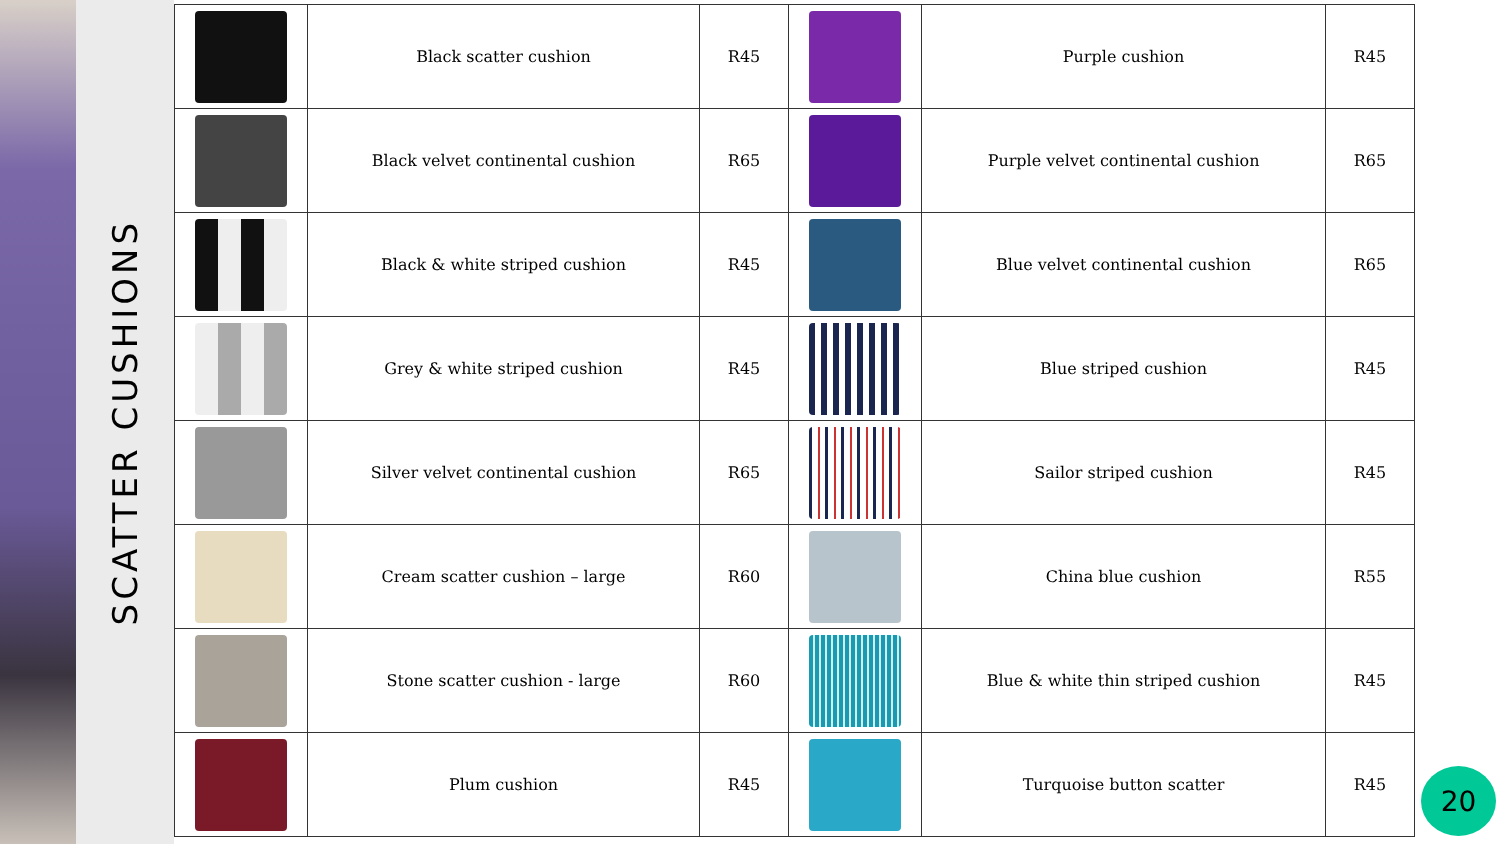SCATTER CUSHIONS
| | Black scatter cushion | R45 | | Purple cushion | R45 |
| | Black velvet continental cushion | R65 | | Purple velvet continental cushion | R65 |
| | Black & white striped cushion | R45 | | Blue velvet continental cushion | R65 |
| | Grey & white striped cushion | R45 | | Blue striped cushion | R45 |
| | Silver velvet continental cushion | R65 | | Sailor striped cushion | R45 |
| | Cream scatter cushion – large | R60 | | China blue cushion | R55 |
| | Stone scatter cushion - large | R60 | | Blue & white thin striped cushion | R45 |
| | Plum cushion | R45 | | Turquoise button scatter | R45 |
20